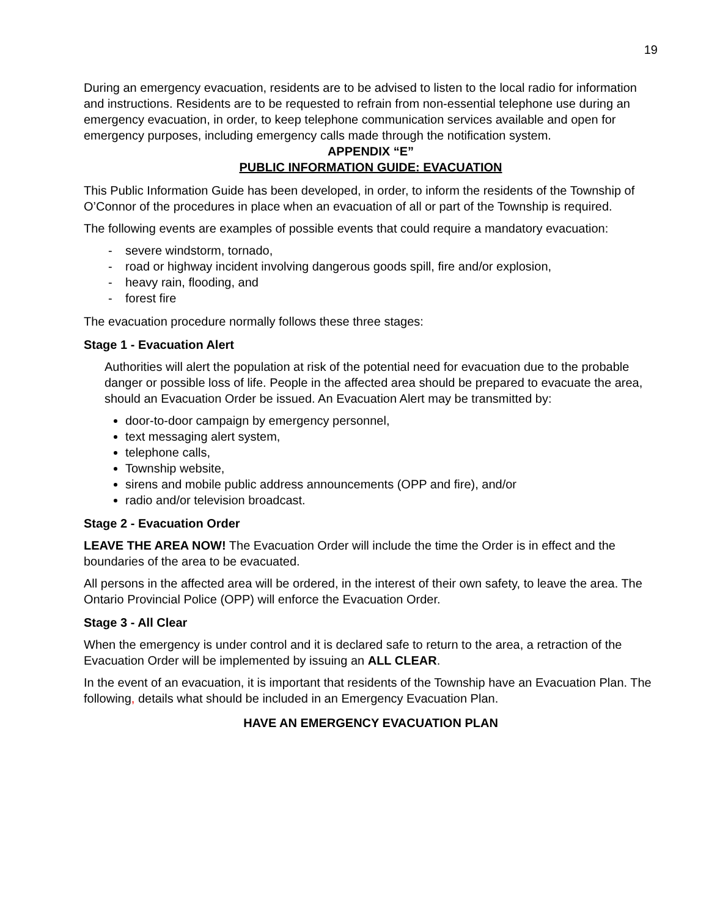19
During an emergency evacuation, residents are to be advised to listen to the local radio for information and instructions. Residents are to be requested to refrain from non-essential telephone use during an emergency evacuation, in order, to keep telephone communication services available and open for emergency purposes, including emergency calls made through the notification system.
APPENDIX “E”
PUBLIC INFORMATION GUIDE: EVACUATION
This Public Information Guide has been developed, in order, to inform the residents of the Township of O’Connor of the procedures in place when an evacuation of all or part of the Township is required.
The following events are examples of possible events that could require a mandatory evacuation:
- severe windstorm, tornado,
- road or highway incident involving dangerous goods spill, fire and/or explosion,
- heavy rain, flooding, and
- forest fire
The evacuation procedure normally follows these three stages:
Stage 1 - Evacuation Alert
Authorities will alert the population at risk of the potential need for evacuation due to the probable danger or possible loss of life. People in the affected area should be prepared to evacuate the area, should an Evacuation Order be issued. An Evacuation Alert may be transmitted by:
door-to-door campaign by emergency personnel,
text messaging alert system,
telephone calls,
Township website,
sirens and mobile public address announcements (OPP and fire), and/or
radio and/or television broadcast.
Stage 2 - Evacuation Order
LEAVE THE AREA NOW! The Evacuation Order will include the time the Order is in effect and the boundaries of the area to be evacuated.
All persons in the affected area will be ordered, in the interest of their own safety, to leave the area. The Ontario Provincial Police (OPP) will enforce the Evacuation Order.
Stage 3 - All Clear
When the emergency is under control and it is declared safe to return to the area, a retraction of the Evacuation Order will be implemented by issuing an ALL CLEAR.
In the event of an evacuation, it is important that residents of the Township have an Evacuation Plan. The following, details what should be included in an Emergency Evacuation Plan.
HAVE AN EMERGENCY EVACUATION PLAN